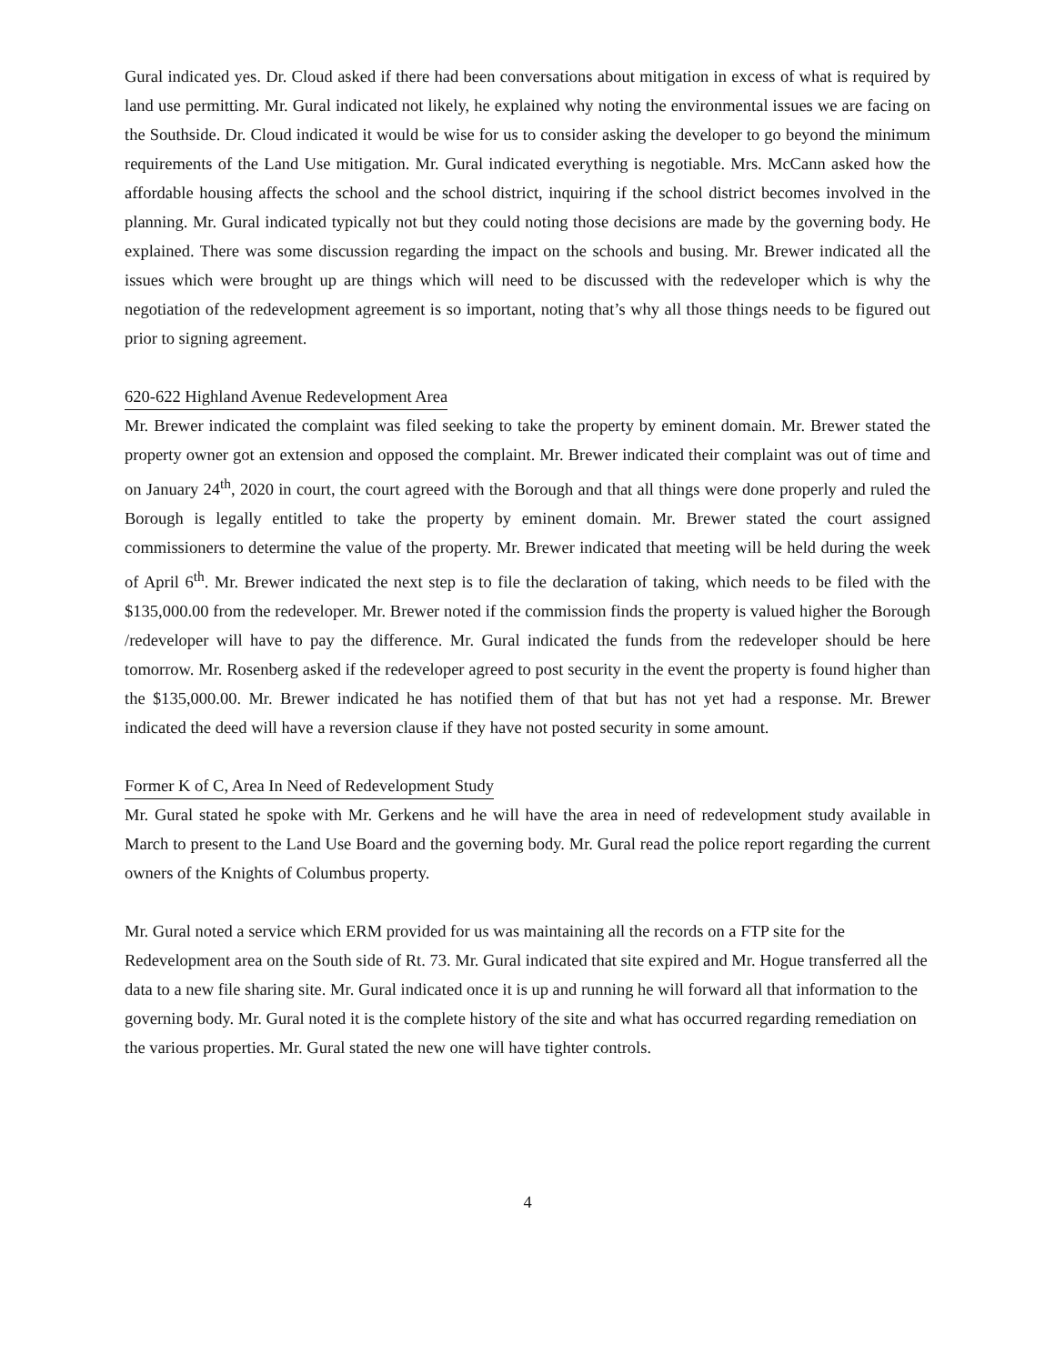Gural indicated yes. Dr. Cloud asked if there had been conversations about mitigation in excess of what is required by land use permitting. Mr. Gural indicated not likely, he explained why noting the environmental issues we are facing on the Southside. Dr. Cloud indicated it would be wise for us to consider asking the developer to go beyond the minimum requirements of the Land Use mitigation. Mr. Gural indicated everything is negotiable. Mrs. McCann asked how the affordable housing affects the school and the school district, inquiring if the school district becomes involved in the planning. Mr. Gural indicated typically not but they could noting those decisions are made by the governing body. He explained. There was some discussion regarding the impact on the schools and busing. Mr. Brewer indicated all the issues which were brought up are things which will need to be discussed with the redeveloper which is why the negotiation of the redevelopment agreement is so important, noting that’s why all those things needs to be figured out prior to signing agreement.
620-622 Highland Avenue Redevelopment Area
Mr. Brewer indicated the complaint was filed seeking to take the property by eminent domain. Mr. Brewer stated the property owner got an extension and opposed the complaint. Mr. Brewer indicated their complaint was out of time and on January 24<sup>th</sup>, 2020 in court, the court agreed with the Borough and that all things were done properly and ruled the Borough is legally entitled to take the property by eminent domain. Mr. Brewer stated the court assigned commissioners to determine the value of the property. Mr. Brewer indicated that meeting will be held during the week of April 6<sup>th</sup>. Mr. Brewer indicated the next step is to file the declaration of taking, which needs to be filed with the $135,000.00 from the redeveloper. Mr. Brewer noted if the commission finds the property is valued higher the Borough /redeveloper will have to pay the difference. Mr. Gural indicated the funds from the redeveloper should be here tomorrow. Mr. Rosenberg asked if the redeveloper agreed to post security in the event the property is found higher than the $135,000.00. Mr. Brewer indicated he has notified them of that but has not yet had a response. Mr. Brewer indicated the deed will have a reversion clause if they have not posted security in some amount.
Former K of C, Area In Need of Redevelopment Study
Mr. Gural stated he spoke with Mr. Gerkens and he will have the area in need of redevelopment study available in March to present to the Land Use Board and the governing body. Mr. Gural read the police report regarding the current owners of the Knights of Columbus property.
Mr. Gural noted a service which ERM provided for us was maintaining all the records on a FTP site for the Redevelopment area on the South side of Rt. 73. Mr. Gural indicated that site expired and Mr. Hogue transferred all the data to a new file sharing site. Mr. Gural indicated once it is up and running he will forward all that information to the governing body. Mr. Gural noted it is the complete history of the site and what has occurred regarding remediation on the various properties. Mr. Gural stated the new one will have tighter controls.
4